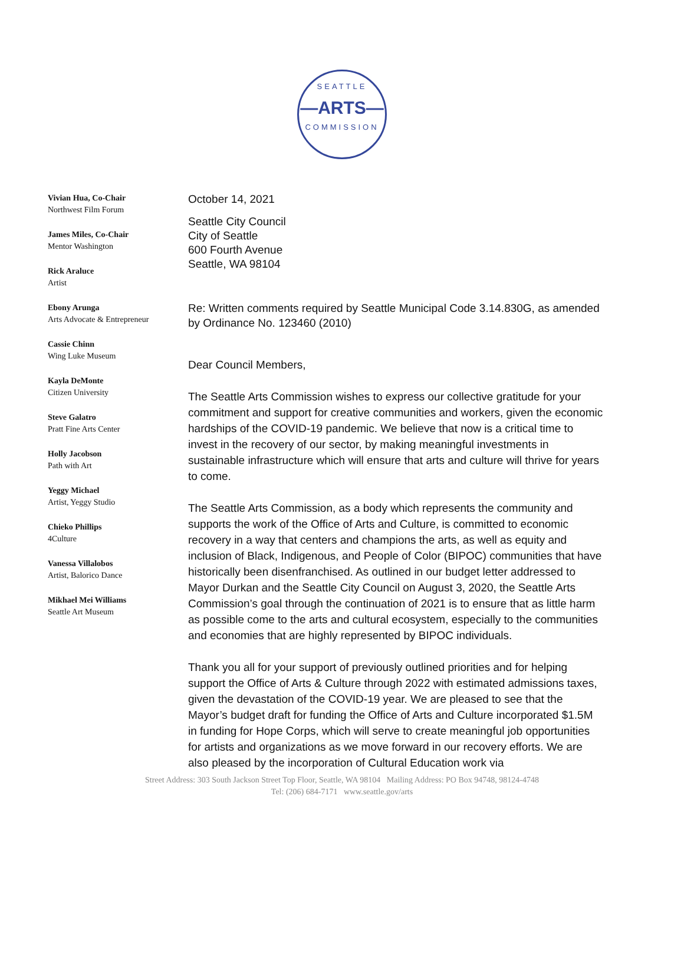SEATTLE
—ARTS—
COMMISSION
Vivian Hua, Co-Chair
Northwest Film Forum
James Miles, Co-Chair
Mentor Washington
Rick Araluce
Artist
Ebony Arunga
Arts Advocate & Entrepreneur
Cassie Chinn
Wing Luke Museum
Kayla DeMonte
Citizen University
Steve Galatro
Pratt Fine Arts Center
Holly Jacobson
Path with Art
Yeggy Michael
Artist, Yeggy Studio
Chieko Phillips
4Culture
Vanessa Villalobos
Artist, Balorico Dance
Mikhael Mei Williams
Seattle Art Museum
October 14, 2021
Seattle City Council
City of Seattle
600 Fourth Avenue
Seattle, WA 98104
Re: Written comments required by Seattle Municipal Code 3.14.830G, as amended by Ordinance No. 123460 (2010)
Dear Council Members,
The Seattle Arts Commission wishes to express our collective gratitude for your commitment and support for creative communities and workers, given the economic hardships of the COVID-19 pandemic. We believe that now is a critical time to invest in the recovery of our sector, by making meaningful investments in sustainable infrastructure which will ensure that arts and culture will thrive for years to come.
The Seattle Arts Commission, as a body which represents the community and supports the work of the Office of Arts and Culture, is committed to economic recovery in a way that centers and champions the arts, as well as equity and inclusion of Black, Indigenous, and People of Color (BIPOC) communities that have historically been disenfranchised. As outlined in our budget letter addressed to Mayor Durkan and the Seattle City Council on August 3, 2020, the Seattle Arts Commission’s goal through the continuation of 2021 is to ensure that as little harm as possible come to the arts and cultural ecosystem, especially to the communities and economies that are highly represented by BIPOC individuals.
Thank you all for your support of previously outlined priorities and for helping support the Office of Arts & Culture through 2022 with estimated admissions taxes, given the devastation of the COVID-19 year. We are pleased to see that the Mayor’s budget draft for funding the Office of Arts and Culture incorporated $1.5M in funding for Hope Corps, which will serve to create meaningful job opportunities for artists and organizations as we move forward in our recovery efforts. We are also pleased by the incorporation of Cultural Education work via
Street Address: 303 South Jackson Street Top Floor, Seattle, WA 98104 Mailing Address: PO Box 94748, 98124-4748
Tel: (206) 684-7171 www.seattle.gov/arts